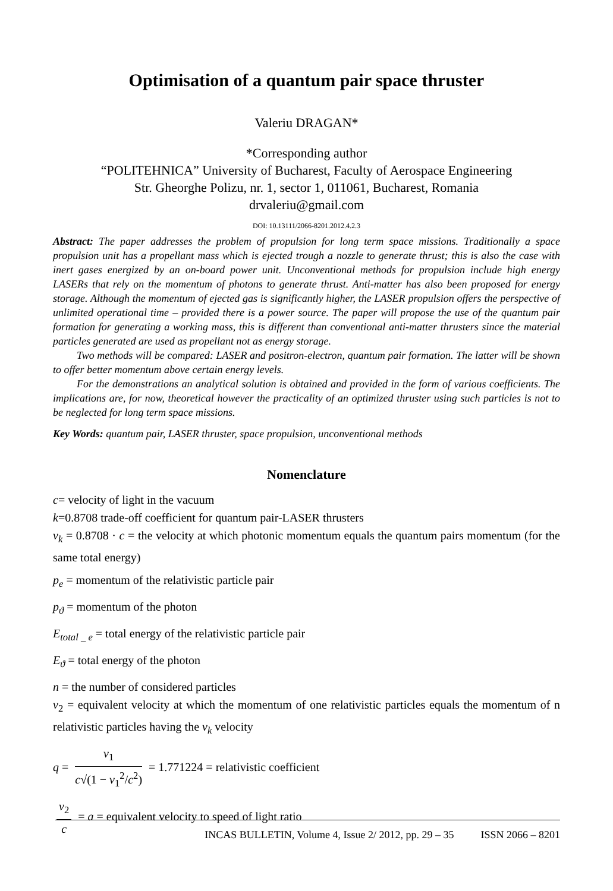Optimisation of a quantum pair space thruster
Valeriu DRAGAN*
*Corresponding author
“POLITEHNICA” University of Bucharest, Faculty of Aerospace Engineering
Str. Gheorghe Polizu, nr. 1, sector 1, 011061, Bucharest, Romania
drvaleriu@gmail.com
DOI: 10.13111/2066-8201.2012.4.2.3
Abstract: The paper addresses the problem of propulsion for long term space missions. Traditionally a space propulsion unit has a propellant mass which is ejected trough a nozzle to generate thrust; this is also the case with inert gases energized by an on-board power unit. Unconventional methods for propulsion include high energy LASERs that rely on the momentum of photons to generate thrust. Anti-matter has also been proposed for energy storage. Although the momentum of ejected gas is significantly higher, the LASER propulsion offers the perspective of unlimited operational time – provided there is a power source. The paper will propose the use of the quantum pair formation for generating a working mass, this is different than conventional anti-matter thrusters since the material particles generated are used as propellant not as energy storage.
Two methods will be compared: LASER and positron-electron, quantum pair formation. The latter will be shown to offer better momentum above certain energy levels.
For the demonstrations an analytical solution is obtained and provided in the form of various coefficients. The implications are, for now, theoretical however the practicality of an optimized thruster using such particles is not to be neglected for long term space missions.
Key Words: quantum pair, LASER thruster, space propulsion, unconventional methods
Nomenclature
c= velocity of light in the vacuum
k=0.8708 trade-off coefficient for quantum pair-LASER thrusters
v<sub>k</sub> = 0.8708 · c = the velocity at which photonic momentum equals the quantum pairs momentum (for the same total energy)
p<sub>e</sub> = momentum of the relativistic particle pair
p<sub>ϑ</sub> = momentum of the photon
E<sub>total _ e</sub> = total energy of the relativistic particle pair
E<sub>ϑ</sub> = total energy of the photon
n = the number of considered particles
v<sub>2</sub> = equivalent velocity at which the momentum of one relativistic particles equals the momentum of n relativistic particles having the v<sub>k</sub> velocity
q = v<sub>1</sub> c√(1 − v<sub>1</sub><sup>2</sup>/c<sup>2</sup>) = 1.771224 = relativistic coefficient
v<sub>2</sub> c = a = equivalent velocity to speed of light ratio
INCAS BULLETIN, Volume 4, Issue 2/ 2012, pp. 29 – 35 ISSN 2066 – 8201